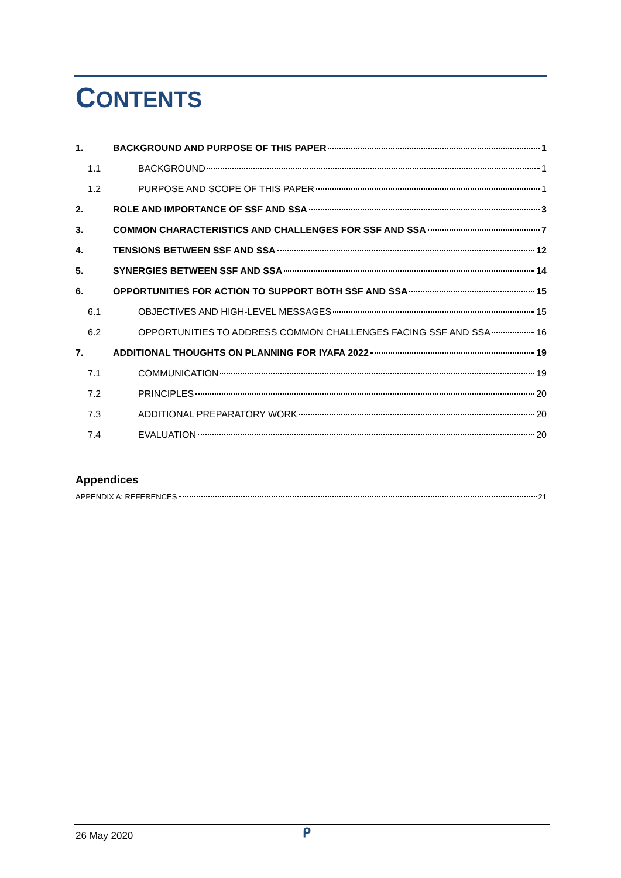CONTENTS
1. BACKGROUND AND PURPOSE OF THIS PAPER 1
1.1 BACKGROUND 1
1.2 PURPOSE AND SCOPE OF THIS PAPER 1
2. ROLE AND IMPORTANCE OF SSF AND SSA 3
3. COMMON CHARACTERISTICS AND CHALLENGES FOR SSF AND SSA 7
4. TENSIONS BETWEEN SSF AND SSA 12
5. SYNERGIES BETWEEN SSF AND SSA 14
6. OPPORTUNITIES FOR ACTION TO SUPPORT BOTH SSF AND SSA 15
6.1 OBJECTIVES AND HIGH-LEVEL MESSAGES 15
6.2 OPPORTUNITIES TO ADDRESS COMMON CHALLENGES FACING SSF AND SSA 16
7. ADDITIONAL THOUGHTS ON PLANNING FOR IYAFA 2022 19
7.1 COMMUNICATION 19
7.2 PRINCIPLES 20
7.3 ADDITIONAL PREPARATORY WORK 20
7.4 EVALUATION 20
Appendices
APPENDIX A: REFERENCES 21
26 May 2020 ᑭ